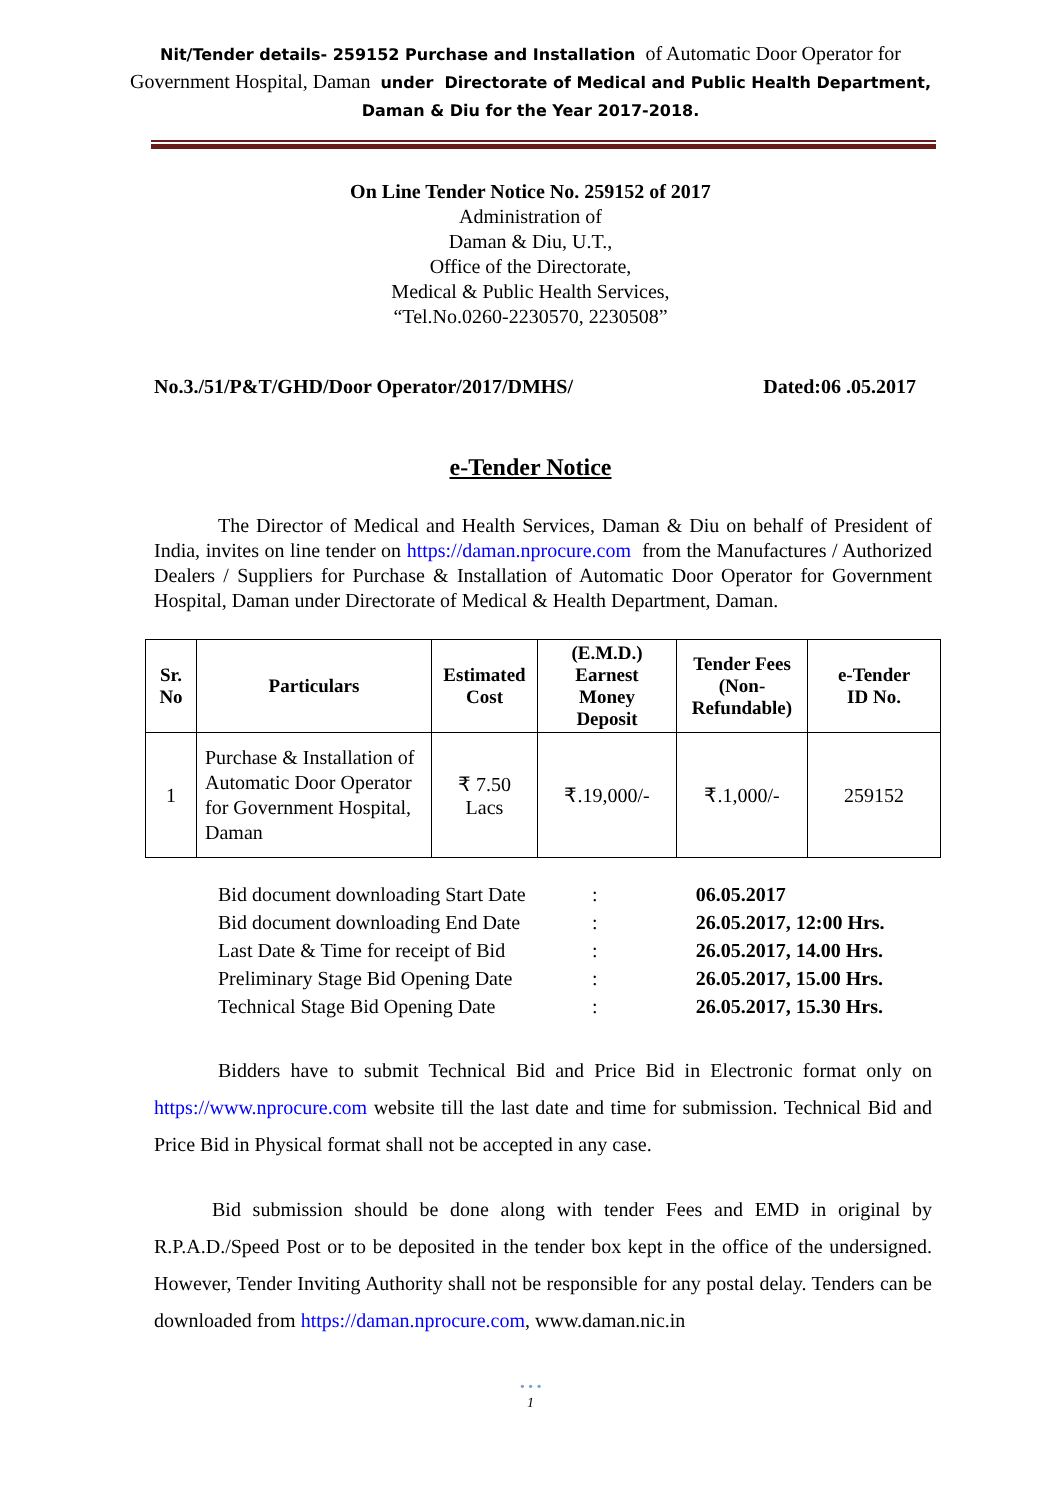Nit/Tender details- 259152 Purchase and Installation of Automatic Door Operator for
Government Hospital, Daman under Directorate of Medical and Public Health Department,
Daman & Diu for the Year 2017-2018.
On Line Tender Notice No. 259152 of 2017
Administration of
Daman & Diu, U.T.,
Office of the Directorate,
Medical & Public Health Services,
“Tel.No.0260-2230570, 2230508”
No.3./51/P&T/GHD/Door Operator/2017/DMHS/ Dated:06 .05.2017
e-Tender Notice
The Director of Medical and Health Services, Daman & Diu on behalf of President of India, invites on line tender on https://daman.nprocure.com from the Manufactures / Authorized Dealers / Suppliers for Purchase & Installation of Automatic Door Operator for Government Hospital, Daman under Directorate of Medical & Health Department, Daman.
| Sr. No | Particulars | Estimated Cost | (E.M.D.) Earnest Money Deposit | Tender Fees (Non- Refundable) | e-Tender ID No. |
| --- | --- | --- | --- | --- | --- |
| 1 | Purchase & Installation of Automatic Door Operator for Government Hospital, Daman | ₹ 7.50 Lacs | ₹.19,000/- | ₹.1,000/- | 259152 |
| Bid document downloading Start Date | : | 06.05.2017 |
| Bid document downloading End Date | : | 26.05.2017, 12:00 Hrs. |
| Last Date & Time for receipt of Bid | : | 26.05.2017, 14.00 Hrs. |
| Preliminary Stage Bid Opening Date | : | 26.05.2017, 15.00 Hrs. |
| Technical Stage Bid Opening Date | : | 26.05.2017, 15.30 Hrs. |
Bidders have to submit Technical Bid and Price Bid in Electronic format only on https://www.nprocure.com website till the last date and time for submission. Technical Bid and Price Bid in Physical format shall not be accepted in any case.
Bid submission should be done along with tender Fees and EMD in original by R.P.A.D./Speed Post or to be deposited in the tender box kept in the office of the undersigned. However, Tender Inviting Authority shall not be responsible for any postal delay. Tenders can be downloaded from https://daman.nprocure.com, www.daman.nic.in
• • •
1